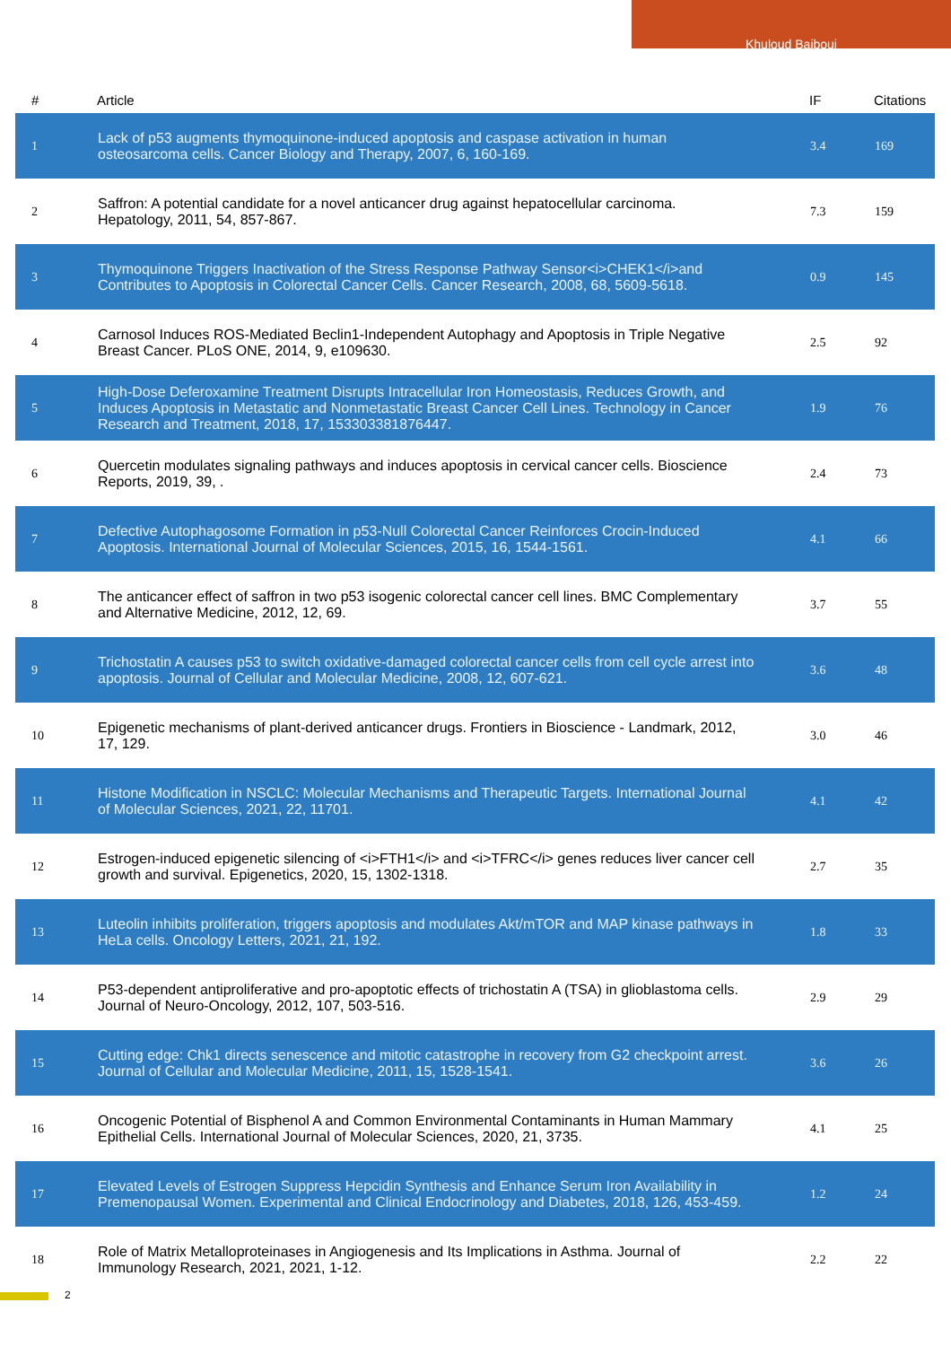Khuloud Bajbouj
| # | Article | IF | Citations |
| --- | --- | --- | --- |
| 1 | Lack of p53 augments thymoquinone-induced apoptosis and caspase activation in human osteosarcoma cells. Cancer Biology and Therapy, 2007, 6, 160-169. | 3.4 | 169 |
| 2 | Saffron: A potential candidate for a novel anticancer drug against hepatocellular carcinoma. Hepatology, 2011, 54, 857-867. | 7.3 | 159 |
| 3 | Thymoquinone Triggers Inactivation of the Stress Response Pathway Sensor<i>CHEK1</i>and Contributes to Apoptosis in Colorectal Cancer Cells. Cancer Research, 2008, 68, 5609-5618. | 0.9 | 145 |
| 4 | Carnosol Induces ROS-Mediated Beclin1-Independent Autophagy and Apoptosis in Triple Negative Breast Cancer. PLoS ONE, 2014, 9, e109630. | 2.5 | 92 |
| 5 | High-Dose Deferoxamine Treatment Disrupts Intracellular Iron Homeostasis, Reduces Growth, and Induces Apoptosis in Metastatic and Nonmetastatic Breast Cancer Cell Lines. Technology in Cancer Research and Treatment, 2018, 17, 153303381876447. | 1.9 | 76 |
| 6 | Quercetin modulates signaling pathways and induces apoptosis in cervical cancer cells. Bioscience Reports, 2019, 39, . | 2.4 | 73 |
| 7 | Defective Autophagosome Formation in p53-Null Colorectal Cancer Reinforces Crocin-Induced Apoptosis. International Journal of Molecular Sciences, 2015, 16, 1544-1561. | 4.1 | 66 |
| 8 | The anticancer effect of saffron in two p53 isogenic colorectal cancer cell lines. BMC Complementary and Alternative Medicine, 2012, 12, 69. | 3.7 | 55 |
| 9 | Trichostatin A causes p53 to switch oxidative-damaged colorectal cancer cells from cell cycle arrest into apoptosis. Journal of Cellular and Molecular Medicine, 2008, 12, 607-621. | 3.6 | 48 |
| 10 | Epigenetic mechanisms of plant-derived anticancer drugs. Frontiers in Bioscience - Landmark, 2012, 17, 129. | 3.0 | 46 |
| 11 | Histone Modification in NSCLC: Molecular Mechanisms and Therapeutic Targets. International Journal of Molecular Sciences, 2021, 22, 11701. | 4.1 | 42 |
| 12 | Estrogen-induced epigenetic silencing of <i>FTH1</i> and <i>TFRC</i> genes reduces liver cancer cell growth and survival. Epigenetics, 2020, 15, 1302-1318. | 2.7 | 35 |
| 13 | Luteolin inhibits proliferation, triggers apoptosis and modulates Akt/mTOR and MAP kinase pathways in HeLa cells. Oncology Letters, 2021, 21, 192. | 1.8 | 33 |
| 14 | P53-dependent antiproliferative and pro-apoptotic effects of trichostatin A (TSA) in glioblastoma cells. Journal of Neuro-Oncology, 2012, 107, 503-516. | 2.9 | 29 |
| 15 | Cutting edge: Chk1 directs senescence and mitotic catastrophe in recovery from G2 checkpoint arrest. Journal of Cellular and Molecular Medicine, 2011, 15, 1528-1541. | 3.6 | 26 |
| 16 | Oncogenic Potential of Bisphenol A and Common Environmental Contaminants in Human Mammary Epithelial Cells. International Journal of Molecular Sciences, 2020, 21, 3735. | 4.1 | 25 |
| 17 | Elevated Levels of Estrogen Suppress Hepcidin Synthesis and Enhance Serum Iron Availability in Premenopausal Women. Experimental and Clinical Endocrinology and Diabetes, 2018, 126, 453-459. | 1.2 | 24 |
| 18 | Role of Matrix Metalloproteinases in Angiogenesis and Its Implications in Asthma. Journal of Immunology Research, 2021, 2021, 1-12. | 2.2 | 22 |
2